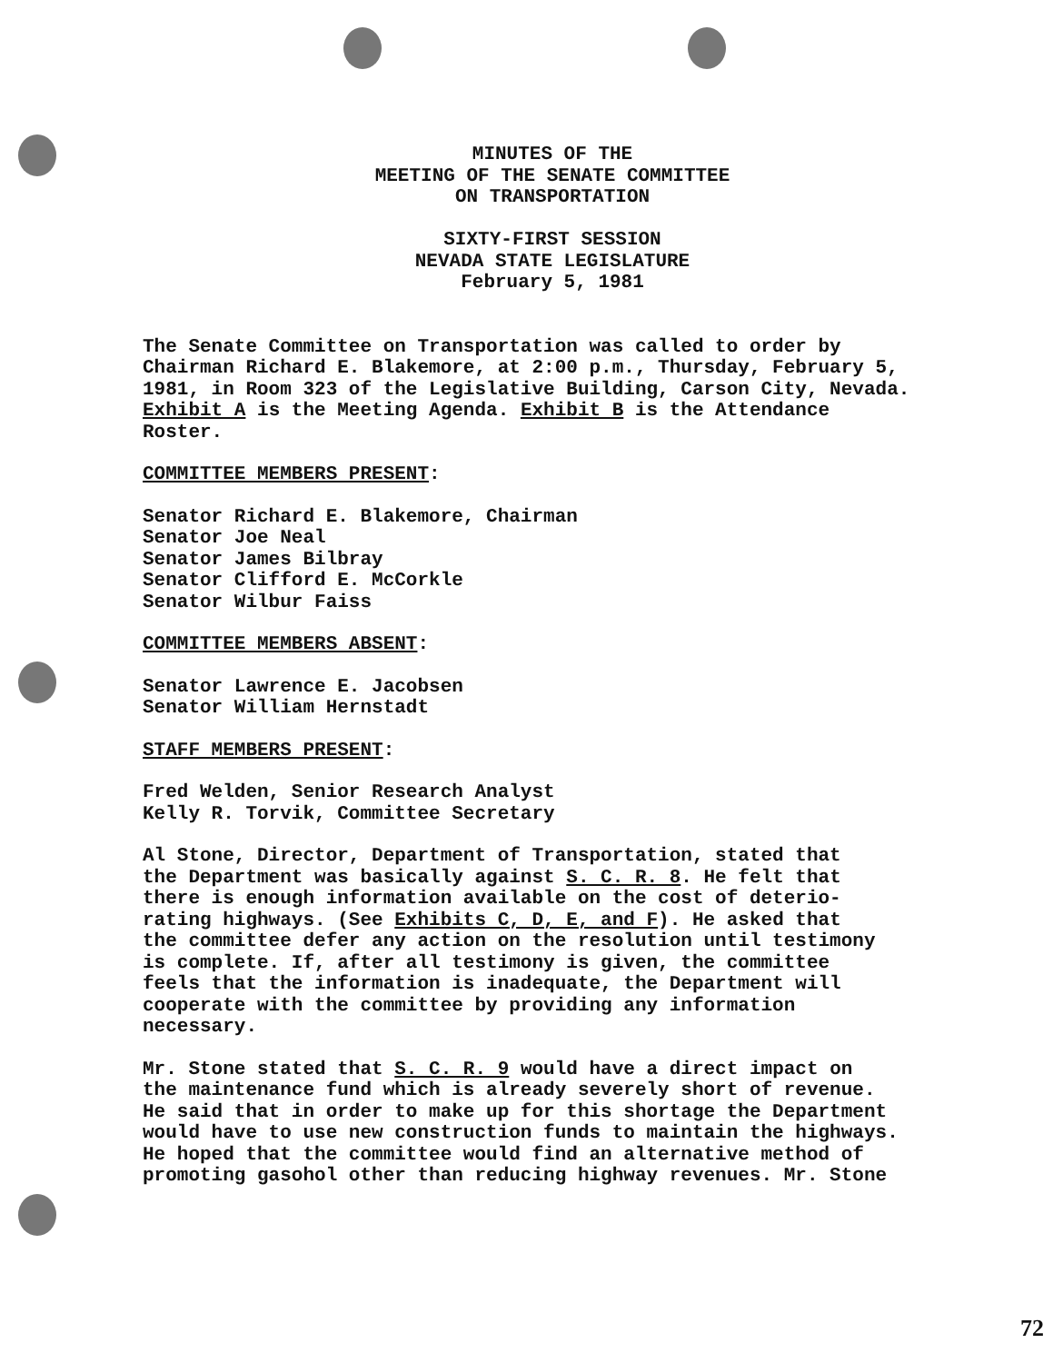MINUTES OF THE
MEETING OF THE SENATE COMMITTEE
ON TRANSPORTATION
SIXTY-FIRST SESSION
NEVADA STATE LEGISLATURE
February 5, 1981
The Senate Committee on Transportation was called to order by Chairman Richard E. Blakemore, at 2:00 p.m., Thursday, February 5, 1981, in Room 323 of the Legislative Building, Carson City, Nevada. Exhibit A is the Meeting Agenda. Exhibit B is the Attendance Roster.
COMMITTEE MEMBERS PRESENT:
Senator Richard E. Blakemore, Chairman Senator Joe Neal Senator James Bilbray Senator Clifford E. McCorkle Senator Wilbur Faiss
COMMITTEE MEMBERS ABSENT:
Senator Lawrence E. Jacobsen Senator William Hernstadt
STAFF MEMBERS PRESENT:
Fred Welden, Senior Research Analyst Kelly R. Torvik, Committee Secretary
Al Stone, Director, Department of Transportation, stated that the Department was basically against S. C. R. 8. He felt that there is enough information available on the cost of deterio- rating highways. (See Exhibits C, D, E, and F). He asked that the committee defer any action on the resolution until testimony is complete. If, after all testimony is given, the committee feels that the information is inadequate, the Department will cooperate with the committee by providing any information necessary.
Mr. Stone stated that S. C. R. 9 would have a direct impact on the maintenance fund which is already severely short of revenue. He said that in order to make up for this shortage the Department would have to use new construction funds to maintain the highways. He hoped that the committee would find an alternative method of promoting gasohol other than reducing highway revenues. Mr. Stone
72